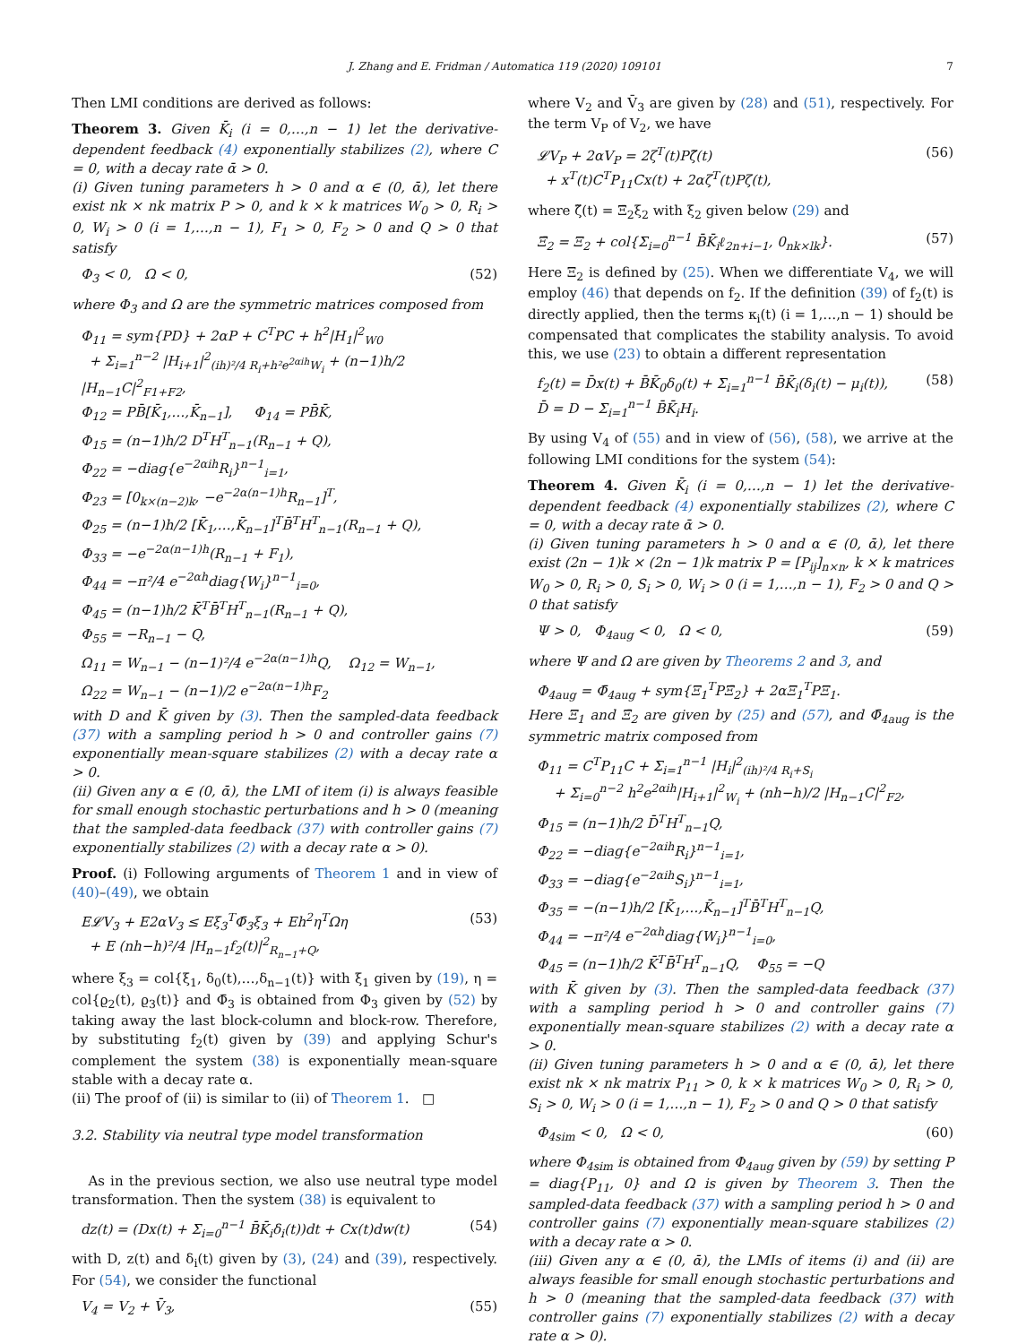J. Zhang and E. Fridman / Automatica 119 (2020) 109101
7
Then LMI conditions are derived as follows:
Theorem 3. Given K̄<sub>i</sub> (i = 0,…,n − 1) let the derivative-dependent feedback (4) exponentially stabilizes (2), where C = 0, with a decay rate ᾱ > 0.
(i) Given tuning parameters h > 0 and α ∈ (0, ᾱ), let there exist nk × nk matrix P > 0, and k × k matrices W<sub>0</sub> > 0, R<sub>i</sub> > 0, W<sub>i</sub> > 0 (i = 1,…,n − 1), F<sub>1</sub> > 0, F<sub>2</sub> > 0 and Q > 0 that satisfy
Φ<sub>3</sub> < 0, Ω < 0, (52)
where Φ<sub>3</sub> and Ω are the symmetric matrices composed from
Φ<sub>11</sub> = sym{PD} + 2αP + C<sup>T</sup>PC + h<sup>2</sup>|H<sub>1</sub>|<sup>2</sup><sub>W0</sub>
+ Σ<sub>i=1</sub><sup>n−2</sup> |H<sub>i+1</sub>|<sup>2</sup><sub>(ih)²/4 R<sub>i</sub>+h²e<sup>2αih</sup>W<sub>i</sub></sub> + (n−1)h/2 |H<sub>n−1</sub>C|<sup>2</sup><sub>F1+F2</sub>,
Φ<sub>12</sub> = PB̄[K̄<sub>1</sub>,…,K̄<sub>n−1</sub>], Φ<sub>14</sub> = PB̄K̄,
Φ<sub>15</sub> = (n−1)h/2 D<sup>T</sup>H<sup>T</sup><sub>n−1</sub>(R<sub>n−1</sub> + Q),
Φ<sub>22</sub> = −diag{e<sup>−2αih</sup>R<sub>i</sub>}<sup>n−1</sup><sub>i=1</sub>,
Φ<sub>23</sub> = [0<sub>k×(n−2)k</sub>, −e<sup>−2α(n−1)h</sup>R<sub>n−1</sub>]<sup>T</sup>,
Φ<sub>25</sub> = (n−1)h/2 [K̄<sub>1</sub>,…,K̄<sub>n−1</sub>]<sup>T</sup>B̄<sup>T</sup>H<sup>T</sup><sub>n−1</sub>(R<sub>n−1</sub> + Q),
Φ<sub>33</sub> = −e<sup>−2α(n−1)h</sup>(R<sub>n−1</sub> + F<sub>1</sub>),
Φ<sub>44</sub> = −π²/4 e<sup>−2αh</sup>diag{W<sub>i</sub>}<sup>n−1</sup><sub>i=0</sub>,
Φ<sub>45</sub> = (n−1)h/2 K̄<sup>T</sup>B̄<sup>T</sup>H<sup>T</sup><sub>n−1</sub>(R<sub>n−1</sub> + Q),
Φ<sub>55</sub> = −R<sub>n−1</sub> − Q,
Ω<sub>11</sub> = W<sub>n−1</sub> − (n−1)²/4 e<sup>−2α(n−1)h</sup>Q, Ω<sub>12</sub> = W<sub>n−1</sub>,
Ω<sub>22</sub> = W<sub>n−1</sub> − (n−1)/2 e<sup>−2α(n−1)h</sup>F<sub>2</sub>
with D and K̄ given by (3). Then the sampled-data feedback (37) with a sampling period h > 0 and controller gains (7) exponentially mean-square stabilizes (2) with a decay rate α > 0.
(ii) Given any α ∈ (0, ᾱ), the LMI of item (i) is always feasible for small enough stochastic perturbations and h > 0 (meaning that the sampled-data feedback (37) with controller gains (7) exponentially stabilizes (2) with a decay rate α > 0).
Proof. (i) Following arguments of Theorem 1 and in view of (40)–(49), we obtain
E𝓛V<sub>3</sub> + E2αV<sub>3</sub> ≤ Eξ<sub>3</sub><sup>T</sup>Φ̄<sub>3</sub>ξ<sub>3</sub> + Eh<sup>2</sup>η<sup>T</sup>Ωη
+ E (nh−h)²/4 |H<sub>n−1</sub>f<sub>2</sub>(t)|<sup>2</sup><sub>R<sub>n−1</sub>+Q</sub>, (53)
where ξ<sub>3</sub> = col{ξ<sub>1</sub>, δ<sub>0</sub>(t),…,δ<sub>n−1</sub>(t)} with ξ<sub>1</sub> given by (19), η = col{ϱ<sub>2</sub>(t), ϱ<sub>3</sub>(t)} and Φ̄<sub>3</sub> is obtained from Φ<sub>3</sub> given by (52) by taking away the last block-column and block-row. Therefore, by substituting f<sub>2</sub>(t) given by (39) and applying Schur's complement the system (38) is exponentially mean-square stable with a decay rate α.
(ii) The proof of (ii) is similar to (ii) of Theorem 1. □
3.2. Stability via neutral type model transformation
As in the previous section, we also use neutral type model transformation. Then the system (38) is equivalent to
dz(t) = (Dx(t) + Σ<sub>i=0</sub><sup>n−1</sup> B̄K̄<sub>i</sub>δ<sub>i</sub>(t))dt + Cx(t)dw(t) (54)
with D, z(t) and δ<sub>i</sub>(t) given by (3), (24) and (39), respectively. For (54), we consider the functional
V<sub>4</sub> = V<sub>2</sub> + V̄<sub>3</sub>, (55)
where V<sub>2</sub> and V̄<sub>3</sub> are given by (28) and (51), respectively. For the term V<sub>P</sub> of V<sub>2</sub>, we have
𝓛V<sub>P</sub> + 2αV<sub>P</sub> = 2ζ<sup>T</sup>(t)Pζ̃(t)
+ x<sup>T</sup>(t)C<sup>T</sup>P<sub>11</sub>Cx(t) + 2αζ<sup>T</sup>(t)Pζ(t), (56)
where ζ̃(t) = Ξ̄<sub>2</sub>ξ<sub>2</sub> with ξ<sub>2</sub> given below (29) and
Ξ̄<sub>2</sub> = Ξ<sub>2</sub> + col{Σ<sub>i=0</sub><sup>n−1</sup> B̄K̄<sub>i</sub>ℓ<sub>2n+i−1</sub>, 0<sub>nk×lk</sub>}. (57)
Here Ξ<sub>2</sub> is defined by (25). When we differentiate V<sub>4</sub>, we will employ (46) that depends on f<sub>2</sub>. If the definition (39) of f<sub>2</sub>(t) is directly applied, then the terms κ<sub>i</sub>(t) (i = 1,…,n − 1) should be compensated that complicates the stability analysis. To avoid this, we use (23) to obtain a different representation
f<sub>2</sub>(t) = D̄x(t) + B̄K̄<sub>0</sub>δ<sub>0</sub>(t) + Σ<sub>i=1</sub><sup>n−1</sup> B̄K̄<sub>i</sub>(δ<sub>i</sub>(t) − μ<sub>i</sub>(t)),
D̄ = D − Σ<sub>i=1</sub><sup>n−1</sup> B̄K̄<sub>i</sub>H<sub>i</sub>. (58)
By using V<sub>4</sub> of (55) and in view of (56), (58), we arrive at the following LMI conditions for the system (54):
Theorem 4. Given K̄<sub>i</sub> (i = 0,…,n − 1) let the derivative-dependent feedback (4) exponentially stabilizes (2), where C = 0, with a decay rate ᾱ > 0.
(i) Given tuning parameters h > 0 and α ∈ (0, ᾱ), let there exist (2n − 1)k × (2n − 1)k matrix P = [P<sub>ij</sub>]<sub>n×n</sub>, k × k matrices W<sub>0</sub> > 0, R<sub>i</sub> > 0, S<sub>i</sub> > 0, W<sub>i</sub> > 0 (i = 1,…,n − 1), F<sub>2</sub> > 0 and Q > 0 that satisfy
Ψ > 0, Φ<sub>4aug</sub> < 0, Ω < 0, (59)
where Ψ and Ω are given by Theorems 2 and 3, and
Φ<sub>4aug</sub> = Φ̄<sub>4aug</sub> + sym{Ξ<sub>1</sub><sup>T</sup>PΞ̄<sub>2</sub>} + 2αΞ<sub>1</sub><sup>T</sup>PΞ<sub>1</sub>.
Here Ξ<sub>1</sub> and Ξ̄<sub>2</sub> are given by (25) and (57), and Φ̄<sub>4aug</sub> is the symmetric matrix composed from
Φ<sub>11</sub> = C<sup>T</sup>P<sub>11</sub>C + Σ<sub>i=1</sub><sup>n−1</sup> |H<sub>i</sub>|<sup>2</sup><sub>(ih)²/4 R<sub>i</sub>+S<sub>i</sub></sub>
+ Σ<sub>i=0</sub><sup>n−2</sup> h<sup>2</sup>e<sup>2αih</sup>|H<sub>i+1</sub>|<sup>2</sup><sub>W<sub>i</sub></sub> + (nh−h)/2 |H<sub>n−1</sub>C|<sup>2</sup><sub>F2</sub>,
Φ<sub>15</sub> = (n−1)h/2 D̄<sup>T</sup>H<sup>T</sup><sub>n−1</sub>Q,
Φ<sub>22</sub> = −diag{e<sup>−2αih</sup>R<sub>i</sub>}<sup>n−1</sup><sub>i=1</sub>,
Φ<sub>33</sub> = −diag{e<sup>−2αih</sup>S<sub>i</sub>}<sup>n−1</sup><sub>i=1</sub>,
Φ<sub>35</sub> = −(n−1)h/2 [K̄<sub>1</sub>,…,K̄<sub>n−1</sub>]<sup>T</sup>B̄<sup>T</sup>H<sup>T</sup><sub>n−1</sub>Q,
Φ<sub>44</sub> = −π²/4 e<sup>−2αh</sup>diag{W<sub>i</sub>}<sup>n−1</sup><sub>i=0</sub>,
Φ<sub>45</sub> = (n−1)h/2 K̄<sup>T</sup>B̄<sup>T</sup>H<sup>T</sup><sub>n−1</sub>Q, Φ<sub>55</sub> = −Q
with K̄ given by (3). Then the sampled-data feedback (37) with a sampling period h > 0 and controller gains (7) exponentially mean-square stabilizes (2) with a decay rate α > 0.
(ii) Given tuning parameters h > 0 and α ∈ (0, ᾱ), let there exist nk × nk matrix P<sub>11</sub> > 0, k × k matrices W<sub>0</sub> > 0, R<sub>i</sub> > 0, S<sub>i</sub> > 0, W<sub>i</sub> > 0 (i = 1,…,n − 1), F<sub>2</sub> > 0 and Q > 0 that satisfy
Φ<sub>4sim</sub> < 0, Ω < 0, (60)
where Φ<sub>4sim</sub> is obtained from Φ<sub>4aug</sub> given by (59) by setting P = diag{P<sub>11</sub>, 0} and Ω is given by Theorem 3. Then the sampled-data feedback (37) with a sampling period h > 0 and controller gains (7) exponentially mean-square stabilizes (2) with a decay rate α > 0.
(iii) Given any α ∈ (0, ᾱ), the LMIs of items (i) and (ii) are always feasible for small enough stochastic perturbations and h > 0 (meaning that the sampled-data feedback (37) with controller gains (7) exponentially stabilizes (2) with a decay rate α > 0).